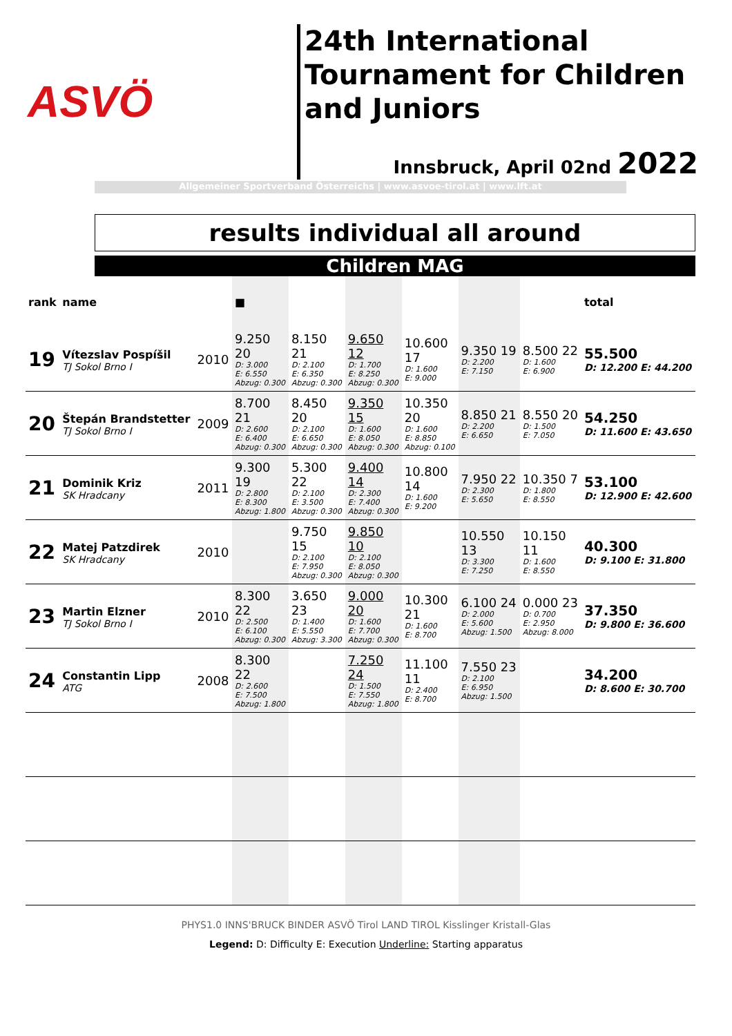ASVÖ
24th International Tournament for Children and Juniors
Innsbruck, April 02nd 2022
Allgemeiner Sportverband Österreichs | www.asvoe-tirol.at | www.lft.at
results individual all around
Children MAG
| rank | name | | ■ | | | | | | total |
| --- | --- | --- | --- | --- | --- | --- | --- | --- | --- |
| 19 | Vítezslav Pospíšil TJ Sokol Brno I | 2010 | 9.250 20 D: 3.000 E: 6.550 Abzug: 0.300 | 8.150 21 D: 2.100 E: 6.350 Abzug: 0.300 | 9.650 12 D: 1.700 E: 8.250 Abzug: 0.300 | 10.600 17 D: 1.600 E: 9.000 | 9.350 19 D: 2.200 E: 7.150 | 8.500 22 D: 1.600 E: 6.900 | 55.500 D: 12.200 E: 44.200 |
| 20 | Štepán Brandstetter TJ Sokol Brno I | 2009 | 8.700 21 D: 2.600 E: 6.400 Abzug: 0.300 | 8.450 20 D: 2.100 E: 6.650 Abzug: 0.300 | 9.350 15 D: 1.600 E: 8.050 Abzug: 0.300 | 10.350 20 D: 1.600 E: 8.850 Abzug: 0.100 | 8.850 21 D: 2.200 E: 6.650 | 8.550 20 D: 1.500 E: 7.050 | 54.250 D: 11.600 E: 43.650 |
| 21 | Dominik Kriz SK Hradcany | 2011 | 9.300 19 D: 2.800 E: 8.300 Abzug: 1.800 | 5.300 22 D: 2.100 E: 3.500 Abzug: 0.300 | 9.400 14 D: 2.300 E: 7.400 Abzug: 0.300 | 10.800 14 D: 1.600 E: 9.200 | 7.950 22 D: 2.300 E: 5.650 | 10.350 7 D: 1.800 E: 8.550 | 53.100 D: 12.900 E: 42.600 |
| 22 | Matej Patzdirek SK Hradcany | 2010 | | 9.750 15 D: 2.100 E: 7.950 Abzug: 0.300 | 9.850 10 D: 2.100 E: 8.050 Abzug: 0.300 | | 10.550 13 D: 3.300 E: 7.250 | 10.150 11 D: 1.600 E: 8.550 | 40.300 D: 9.100 E: 31.800 |
| 23 | Martin Elzner TJ Sokol Brno I | 2010 | 8.300 22 D: 2.500 E: 6.100 Abzug: 0.300 | 3.650 23 D: 1.400 E: 5.550 Abzug: 3.300 | 9.000 20 D: 1.600 E: 7.700 Abzug: 0.300 | 10.300 21 D: 1.600 E: 8.700 | 6.100 24 D: 2.000 E: 5.600 Abzug: 1.500 | 0.000 23 D: 0.700 E: 2.950 Abzug: 8.000 | 37.350 D: 9.800 E: 36.600 |
| 24 | Constantin Lipp ATG | 2008 | 8.300 22 D: 2.600 E: 7.500 Abzug: 1.800 | | 7.250 24 D: 1.500 E: 7.550 Abzug: 1.800 | 11.100 11 D: 2.400 E: 8.700 | 7.550 23 D: 2.100 E: 6.950 Abzug: 1.500 | | 34.200 D: 8.600 E: 30.700 |
PHYS1.0 INNS'BRUCK BINDER ASVÖ Tirol LAND TIROL Kisslinger Kristall-Glas
Legend: D: Difficulty E: Execution Underline: Starting apparatus